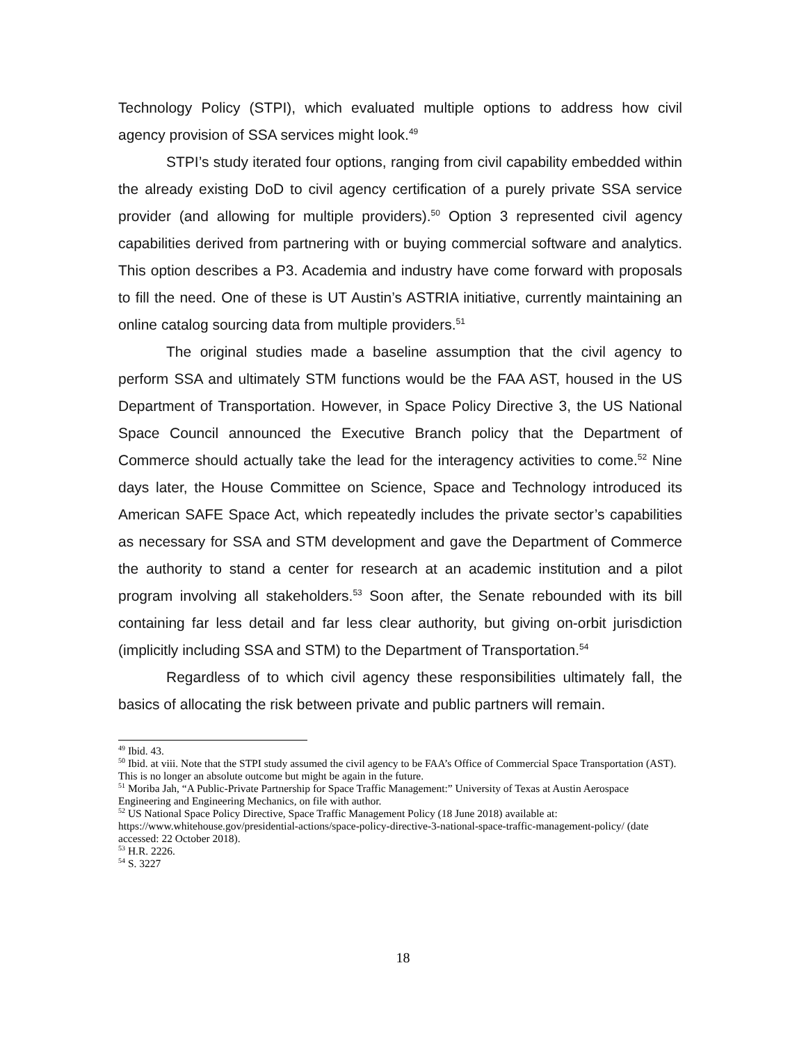Technology Policy (STPI), which evaluated multiple options to address how civil agency provision of SSA services might look.<sup>49</sup>
STPI’s study iterated four options, ranging from civil capability embedded within the already existing DoD to civil agency certification of a purely private SSA service provider (and allowing for multiple providers).<sup>50</sup> Option 3 represented civil agency capabilities derived from partnering with or buying commercial software and analytics. This option describes a P3. Academia and industry have come forward with proposals to fill the need. One of these is UT Austin’s ASTRIA initiative, currently maintaining an online catalog sourcing data from multiple providers.<sup>51</sup>
The original studies made a baseline assumption that the civil agency to perform SSA and ultimately STM functions would be the FAA AST, housed in the US Department of Transportation. However, in Space Policy Directive 3, the US National Space Council announced the Executive Branch policy that the Department of Commerce should actually take the lead for the interagency activities to come.<sup>52</sup> Nine days later, the House Committee on Science, Space and Technology introduced its American SAFE Space Act, which repeatedly includes the private sector’s capabilities as necessary for SSA and STM development and gave the Department of Commerce the authority to stand a center for research at an academic institution and a pilot program involving all stakeholders.<sup>53</sup> Soon after, the Senate rebounded with its bill containing far less detail and far less clear authority, but giving on-orbit jurisdiction (implicitly including SSA and STM) to the Department of Transportation.<sup>54</sup>
Regardless of to which civil agency these responsibilities ultimately fall, the basics of allocating the risk between private and public partners will remain.
<sup>49</sup> Ibid. 43.
<sup>50</sup> Ibid. at viii. Note that the STPI study assumed the civil agency to be FAA’s Office of Commercial Space Transportation (AST). This is no longer an absolute outcome but might be again in the future.
<sup>51</sup> Moriba Jah, “A Public-Private Partnership for Space Traffic Management:” University of Texas at Austin Aerospace Engineering and Engineering Mechanics, on file with author.
<sup>52</sup> US National Space Policy Directive, Space Traffic Management Policy (18 June 2018) available at: https://www.whitehouse.gov/presidential-actions/space-policy-directive-3-national-space-traffic-management-policy/ (date accessed: 22 October 2018).
<sup>53</sup> H.R. 2226.
<sup>54</sup> S. 3227
18